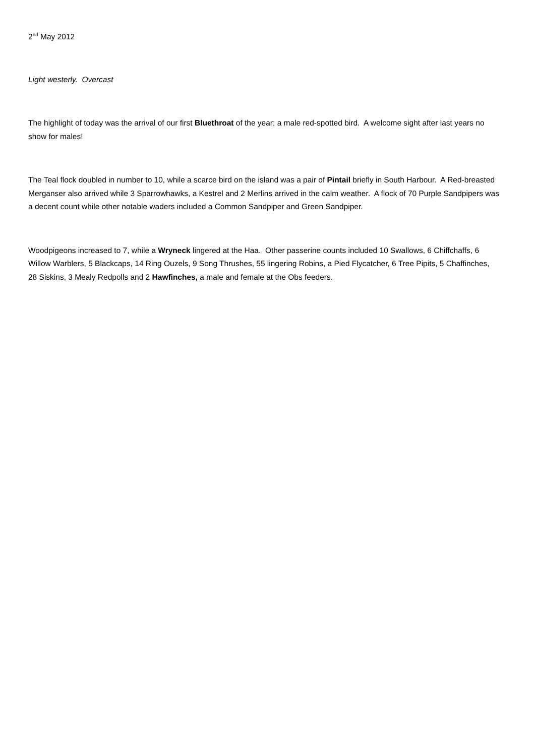2<sup>nd</sup> May 2012
Light westerly. Overcast
The highlight of today was the arrival of our first Bluethroat of the year; a male red-spotted bird. A welcome sight after last years no show for males!
The Teal flock doubled in number to 10, while a scarce bird on the island was a pair of Pintail briefly in South Harbour. A Red-breasted Merganser also arrived while 3 Sparrowhawks, a Kestrel and 2 Merlins arrived in the calm weather. A flock of 70 Purple Sandpipers was a decent count while other notable waders included a Common Sandpiper and Green Sandpiper.
Woodpigeons increased to 7, while a Wryneck lingered at the Haa. Other passerine counts included 10 Swallows, 6 Chiffchaffs, 6 Willow Warblers, 5 Blackcaps, 14 Ring Ouzels, 9 Song Thrushes, 55 lingering Robins, a Pied Flycatcher, 6 Tree Pipits, 5 Chaffinches, 28 Siskins, 3 Mealy Redpolls and 2 Hawfinches, a male and female at the Obs feeders.